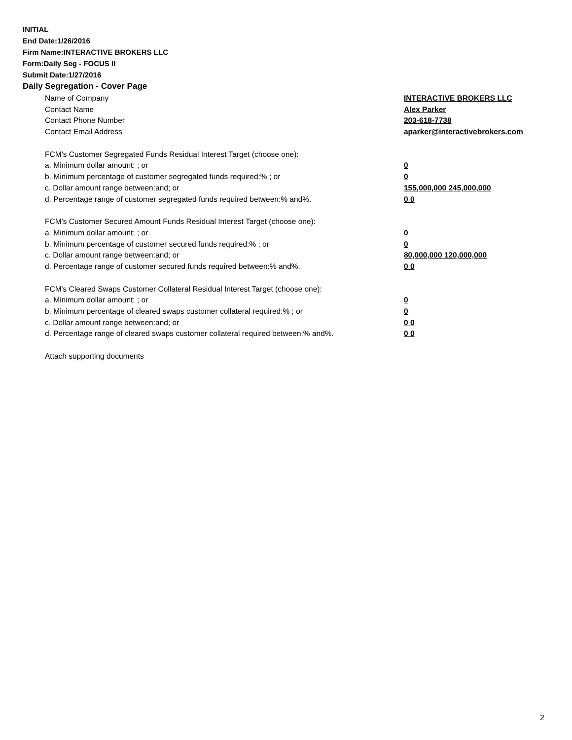INITIAL
End Date:1/26/2016
Firm Name:INTERACTIVE BROKERS LLC
Form:Daily Seg - FOCUS II
Submit Date:1/27/2016
Daily Segregation - Cover Page
| Name of Company | INTERACTIVE BROKERS LLC |
| Contact Name | Alex Parker |
| Contact Phone Number | 203-618-7738 |
| Contact Email Address | aparker@interactivebrokers.com |
| FCM’s Customer Segregated Funds Residual Interest Target (choose one): | |
| a. Minimum dollar amount: ; or | 0 |
| b. Minimum percentage of customer segregated funds required:% ; or | 0 |
| c. Dollar amount range between:and; or | 155,000,000 245,000,000 |
| d. Percentage range of customer segregated funds required between:% and%. | 0 0 |
| FCM’s Customer Secured Amount Funds Residual Interest Target (choose one): | |
| a. Minimum dollar amount: ; or | 0 |
| b. Minimum percentage of customer secured funds required:% ; or | 0 |
| c. Dollar amount range between:and; or | 80,000,000 120,000,000 |
| d. Percentage range of customer secured funds required between:% and%. | 0 0 |
| FCM's Cleared Swaps Customer Collateral Residual Interest Target (choose one): | |
| a. Minimum dollar amount: ; or | 0 |
| b. Minimum percentage of cleared swaps customer collateral required:% ; or | 0 |
| c. Dollar amount range between:and; or | 0 0 |
| d. Percentage range of cleared swaps customer collateral required between:% and%. | 0 0 |
| Attach supporting documents | |
2